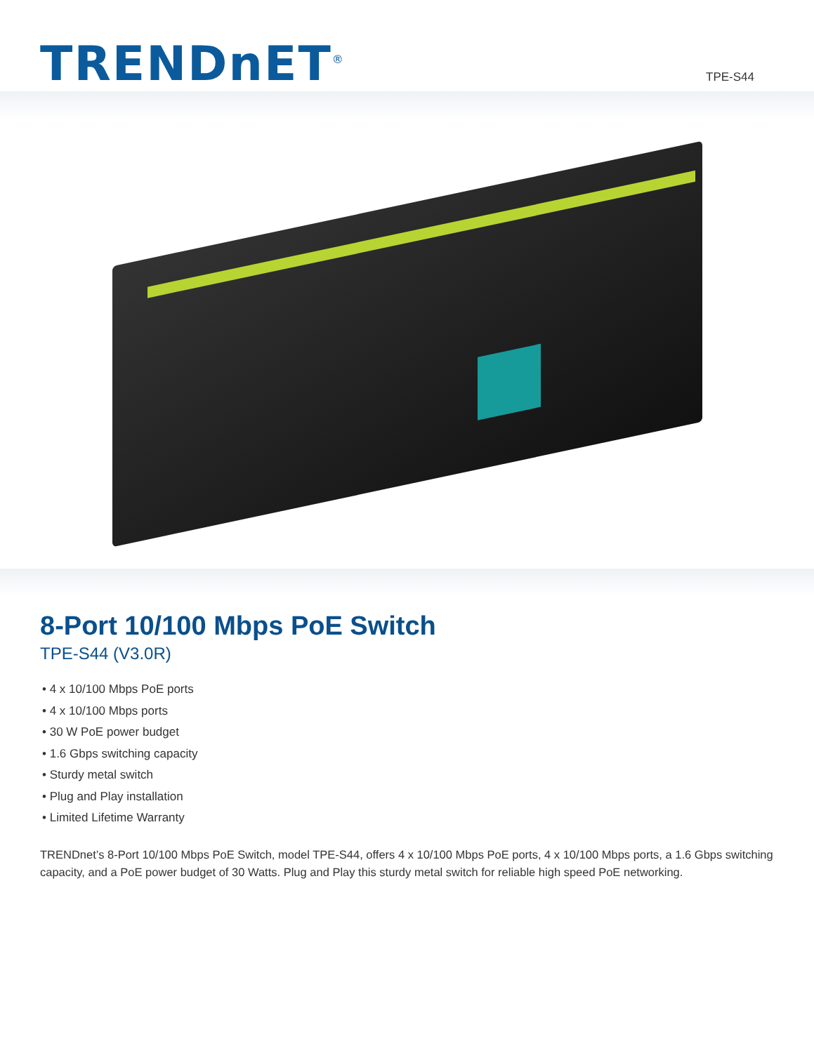TRENDnET<sup>®</sup>
TPE-S44
8-Port 10/100 Mbps PoE Switch
TPE-S44 (V3.0R)
• 4 x 10/100 Mbps PoE ports
• 4 x 10/100 Mbps ports
• 30 W PoE power budget
• 1.6 Gbps switching capacity
• Sturdy metal switch
• Plug and Play installation
• Limited Lifetime Warranty
TRENDnet’s 8-Port 10/100 Mbps PoE Switch, model TPE-S44, offers 4 x 10/100 Mbps PoE ports, 4 x 10/100 Mbps ports, a 1.6 Gbps switching capacity, and a PoE power budget of 30 Watts. Plug and Play this sturdy metal switch for reliable high speed PoE networking.